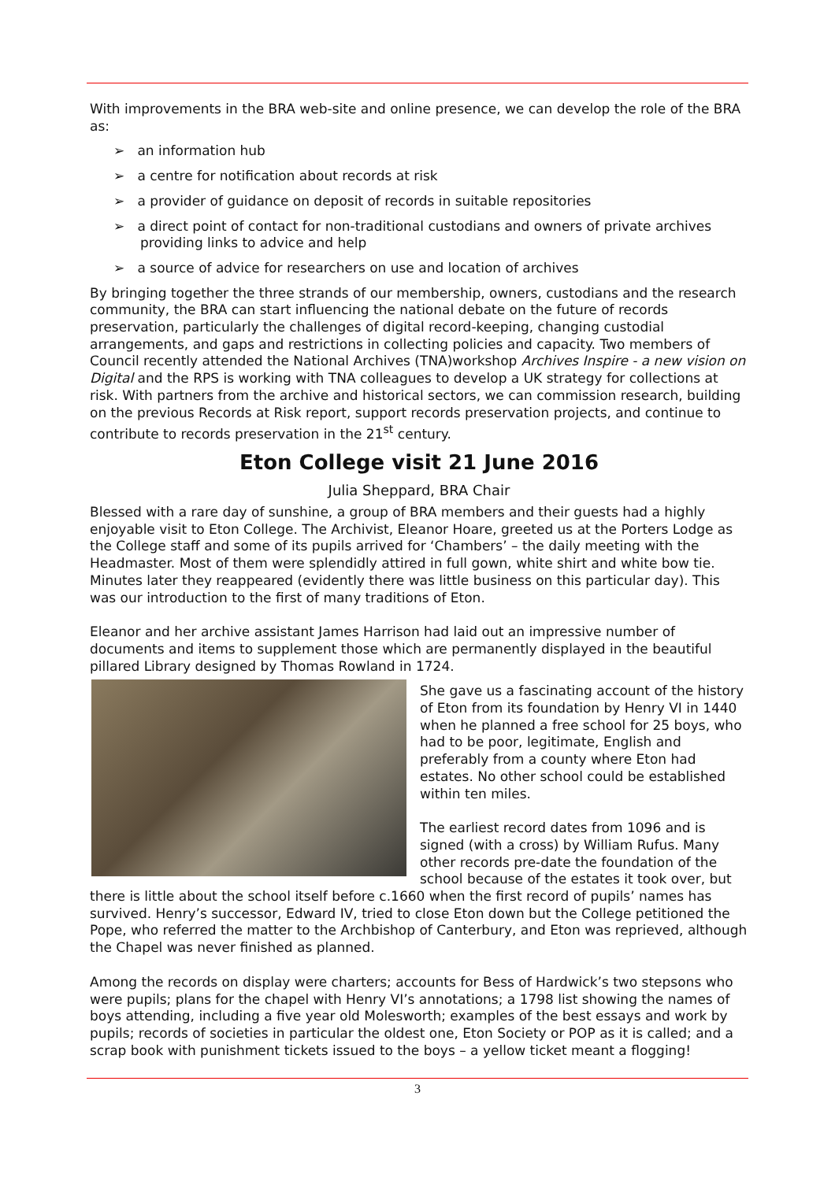With improvements in the BRA web-site and online presence, we can develop the role of the BRA as:
➢ an information hub
➢ a centre for notification about records at risk
➢ a provider of guidance on deposit of records in suitable repositories
➢ a direct point of contact for non-traditional custodians and owners of private archives providing links to advice and help
➢ a source of advice for researchers on use and location of archives
By bringing together the three strands of our membership, owners, custodians and the research community, the BRA can start influencing the national debate on the future of records preservation, particularly the challenges of digital record-keeping, changing custodial arrangements, and gaps and restrictions in collecting policies and capacity. Two members of Council recently attended the National Archives (TNA)workshop Archives Inspire - a new vision on Digital and the RPS is working with TNA colleagues to develop a UK strategy for collections at risk. With partners from the archive and historical sectors, we can commission research, building on the previous Records at Risk report, support records preservation projects, and continue to contribute to records preservation in the 21<sup>st</sup> century.
Eton College visit 21 June 2016
Julia Sheppard, BRA Chair
Blessed with a rare day of sunshine, a group of BRA members and their guests had a highly enjoyable visit to Eton College. The Archivist, Eleanor Hoare, greeted us at the Porters Lodge as the College staff and some of its pupils arrived for ‘Chambers’ – the daily meeting with the Headmaster. Most of them were splendidly attired in full gown, white shirt and white bow tie. Minutes later they reappeared (evidently there was little business on this particular day). This was our introduction to the first of many traditions of Eton.
Eleanor and her archive assistant James Harrison had laid out an impressive number of documents and items to supplement those which are permanently displayed in the beautiful pillared Library designed by Thomas Rowland in 1724.
She gave us a fascinating account of the history of Eton from its foundation by Henry VI in 1440 when he planned a free school for 25 boys, who had to be poor, legitimate, English and preferably from a county where Eton had estates. No other school could be established within ten miles.
The earliest record dates from 1096 and is signed (with a cross) by William Rufus. Many other records pre-date the foundation of the school because of the estates it took over, but there is little about the school itself before c.1660 when the first record of pupils’ names has survived. Henry’s successor, Edward IV, tried to close Eton down but the College petitioned the Pope, who referred the matter to the Archbishop of Canterbury, and Eton was reprieved, although the Chapel was never finished as planned.
Among the records on display were charters; accounts for Bess of Hardwick’s two stepsons who were pupils; plans for the chapel with Henry VI’s annotations; a 1798 list showing the names of boys attending, including a five year old Molesworth; examples of the best essays and work by pupils; records of societies in particular the oldest one, Eton Society or POP as it is called; and a scrap book with punishment tickets issued to the boys – a yellow ticket meant a flogging!
3